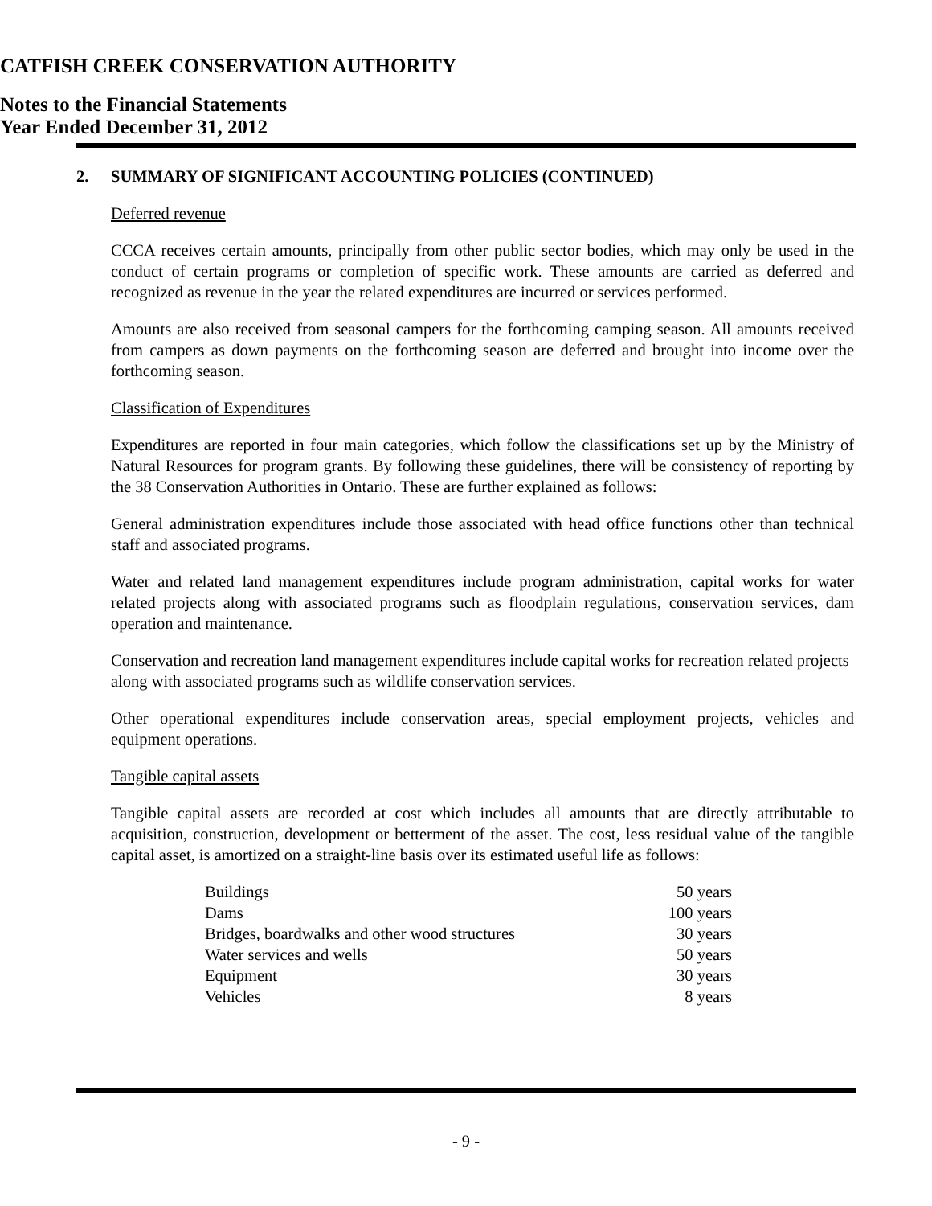CATFISH CREEK CONSERVATION AUTHORITY
Notes to the Financial Statements
Year Ended December 31, 2012
2. SUMMARY OF SIGNIFICANT ACCOUNTING POLICIES (CONTINUED)
Deferred revenue
CCCA receives certain amounts, principally from other public sector bodies, which may only be used in the conduct of certain programs or completion of specific work. These amounts are carried as deferred and recognized as revenue in the year the related expenditures are incurred or services performed.
Amounts are also received from seasonal campers for the forthcoming camping season. All amounts received from campers as down payments on the forthcoming season are deferred and brought into income over the forthcoming season.
Classification of Expenditures
Expenditures are reported in four main categories, which follow the classifications set up by the Ministry of Natural Resources for program grants. By following these guidelines, there will be consistency of reporting by the 38 Conservation Authorities in Ontario. These are further explained as follows:
General administration expenditures include those associated with head office functions other than technical staff and associated programs.
Water and related land management expenditures include program administration, capital works for water related projects along with associated programs such as floodplain regulations, conservation services, dam operation and maintenance.
Conservation and recreation land management expenditures include capital works for recreation related projects along with associated programs such as wildlife conservation services.
Other operational expenditures include conservation areas, special employment projects, vehicles and equipment operations.
Tangible capital assets
Tangible capital assets are recorded at cost which includes all amounts that are directly attributable to acquisition, construction, development or betterment of the asset. The cost, less residual value of the tangible capital asset, is amortized on a straight-line basis over its estimated useful life as follows:
| Buildings | 50 years |
| Dams | 100 years |
| Bridges, boardwalks and other wood structures | 30 years |
| Water services and wells | 50 years |
| Equipment | 30 years |
| Vehicles | 8 years |
- 9 -